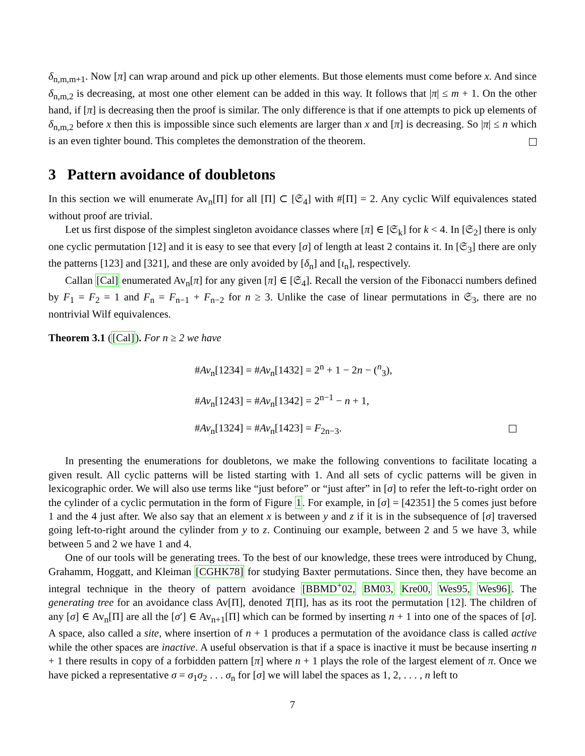δ<sub>n,m,m+1</sub>. Now [π] can wrap around and pick up other elements. But those elements must come before x. And since δ<sub>n,m,2</sub> is decreasing, at most one other element can be added in this way. It follows that |π| ≤ m + 1. On the other hand, if [π] is decreasing then the proof is similar. The only difference is that if one attempts to pick up elements of δ<sub>n,m,2</sub> before x then this is impossible since such elements are larger than x and [π] is decreasing. So |π| ≤ n which is an even tighter bound. This completes the demonstration of the theorem.
3 Pattern avoidance of doubletons
In this section we will enumerate Av<sub>n</sub>[Π] for all [Π] ⊂ [𝔖<sub>4</sub>] with #[Π] = 2. Any cyclic Wilf equivalences stated without proof are trivial.
Let us first dispose of the simplest singleton avoidance classes where [π] ∈ [𝔖<sub>k</sub>] for k < 4. In [𝔖<sub>2</sub>] there is only one cyclic permutation [12] and it is easy to see that every [σ] of length at least 2 contains it. In [𝔖<sub>3</sub>] there are only the patterns [123] and [321], and these are only avoided by [δ<sub>n</sub>] and [ι<sub>n</sub>], respectively.
Callan [Cal] enumerated Av<sub>n</sub>[π] for any given [π] ∈ [𝔖<sub>4</sub>]. Recall the version of the Fibonacci numbers defined by F<sub>1</sub> = F<sub>2</sub> = 1 and F<sub>n</sub> = F<sub>n−1</sub> + F<sub>n−2</sub> for n ≥ 3. Unlike the case of linear permutations in 𝔖<sub>3</sub>, there are no nontrivial Wilf equivalences.
Theorem 3.1 ([Cal]). For n ≥ 2 we have
#Av<sub>n</sub>[1234] = #Av<sub>n</sub>[1432] = 2<sup>n</sup> + 1 − 2n − (<sup>n</sup><sub>3</sub>),
#Av<sub>n</sub>[1243] = #Av<sub>n</sub>[1342] = 2<sup>n−1</sup> − n + 1,
#Av<sub>n</sub>[1324] = #Av<sub>n</sub>[1423] = F<sub>2n−3</sub>.
In presenting the enumerations for doubletons, we make the following conventions to facilitate locating a given result. All cyclic patterns will be listed starting with 1. And all sets of cyclic patterns will be given in lexicographic order. We will also use terms like “just before” or “just after” in [σ] to refer the left-to-right order on the cylinder of a cyclic permutation in the form of Figure 1. For example, in [σ] = [42351] the 5 comes just before 1 and the 4 just after. We also say that an element x is between y and z if it is in the subsequence of [σ] traversed going left-to-right around the cylinder from y to z. Continuing our example, between 2 and 5 we have 3, while between 5 and 2 we have 1 and 4.
One of our tools will be generating trees. To the best of our knowledge, these trees were introduced by Chung, Grahamm, Hoggatt, and Kleiman [CGHK78] for studying Baxter permutations. Since then, they have become an integral technique in the theory of pattern avoidance [BBMD<sup>+</sup>02, BM03, Kre00, Wes95, Wes96]. The generating tree for an avoidance class Av[Π], denoted T[Π], has as its root the permutation [12]. The children of any [σ] ∈ Av<sub>n</sub>[Π] are all the [σ′] ∈ Av<sub>n+1</sub>[Π] which can be formed by inserting n + 1 into one of the spaces of [σ]. A space, also called a site, where insertion of n + 1 produces a permutation of the avoidance class is called active while the other spaces are inactive. A useful observation is that if a space is inactive it must be because inserting n + 1 there results in copy of a forbidden pattern [π] where n + 1 plays the role of the largest element of π. Once we have picked a representative σ = σ<sub>1</sub>σ<sub>2</sub> . . . σ<sub>n</sub> for [σ] we will label the spaces as 1, 2, . . . , n left to
7